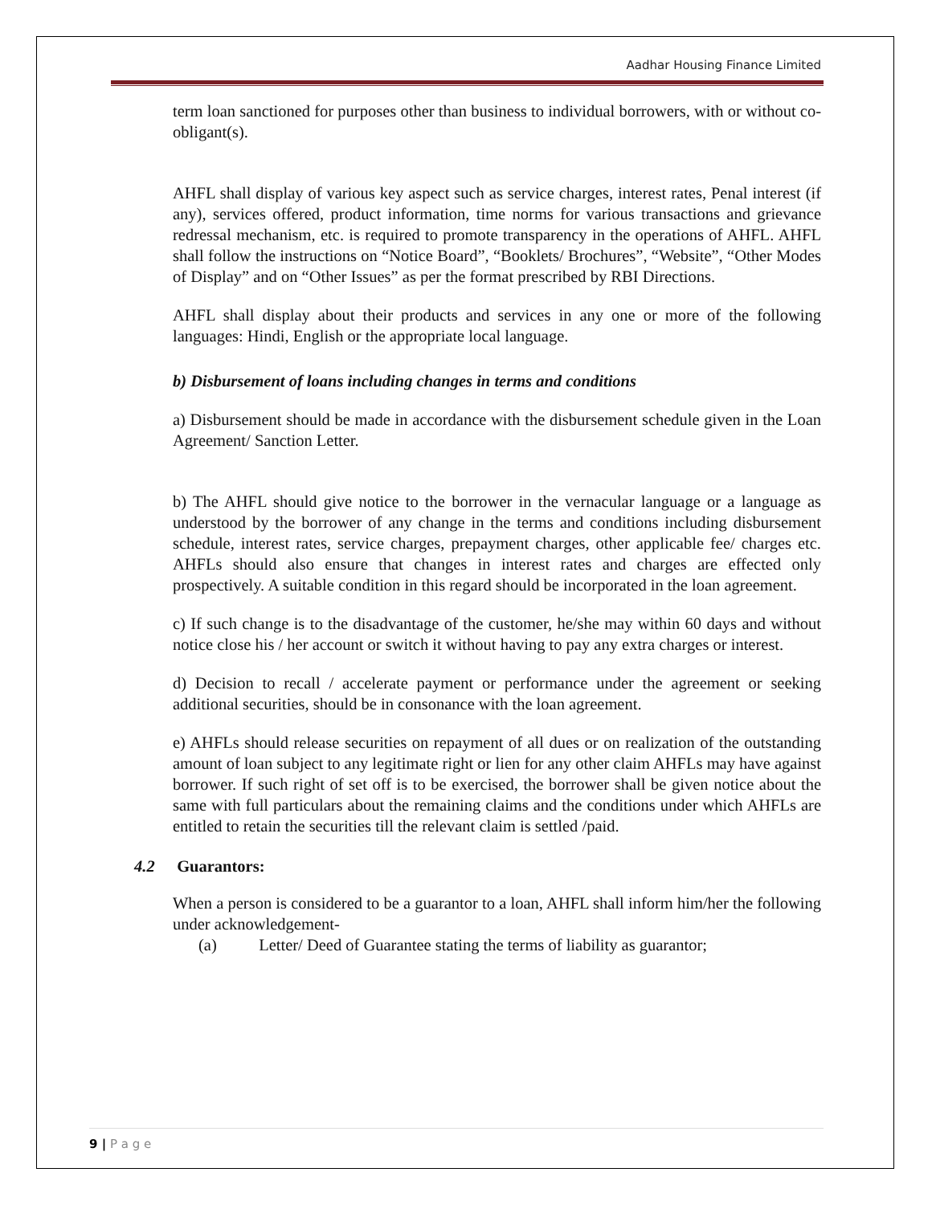Aadhar Housing Finance Limited
term loan sanctioned for purposes other than business to individual borrowers, with or without co-obligant(s).
AHFL shall display of various key aspect such as service charges, interest rates, Penal interest (if any), services offered, product information, time norms for various transactions and grievance redressal mechanism, etc. is required to promote transparency in the operations of AHFL. AHFL shall follow the instructions on “Notice Board”, “Booklets/ Brochures”, “Website”, “Other Modes of Display” and on “Other Issues” as per the format prescribed by RBI Directions.
AHFL shall display about their products and services in any one or more of the following languages: Hindi, English or the appropriate local language.
b) Disbursement of loans including changes in terms and conditions
a) Disbursement should be made in accordance with the disbursement schedule given in the Loan Agreement/ Sanction Letter.
b) The AHFL should give notice to the borrower in the vernacular language or a language as understood by the borrower of any change in the terms and conditions including disbursement schedule, interest rates, service charges, prepayment charges, other applicable fee/ charges etc. AHFLs should also ensure that changes in interest rates and charges are effected only prospectively. A suitable condition in this regard should be incorporated in the loan agreement.
c) If such change is to the disadvantage of the customer, he/she may within 60 days and without notice close his / her account or switch it without having to pay any extra charges or interest.
d) Decision to recall / accelerate payment or performance under the agreement or seeking additional securities, should be in consonance with the loan agreement.
e) AHFLs should release securities on repayment of all dues or on realization of the outstanding amount of loan subject to any legitimate right or lien for any other claim AHFLs may have against borrower. If such right of set off is to be exercised, the borrower shall be given notice about the same with full particulars about the remaining claims and the conditions under which AHFLs are entitled to retain the securities till the relevant claim is settled /paid.
4.2 Guarantors:
When a person is considered to be a guarantor to a loan, AHFL shall inform him/her the following under acknowledgement-
(a) Letter/ Deed of Guarantee stating the terms of liability as guarantor;
9 | P a g e